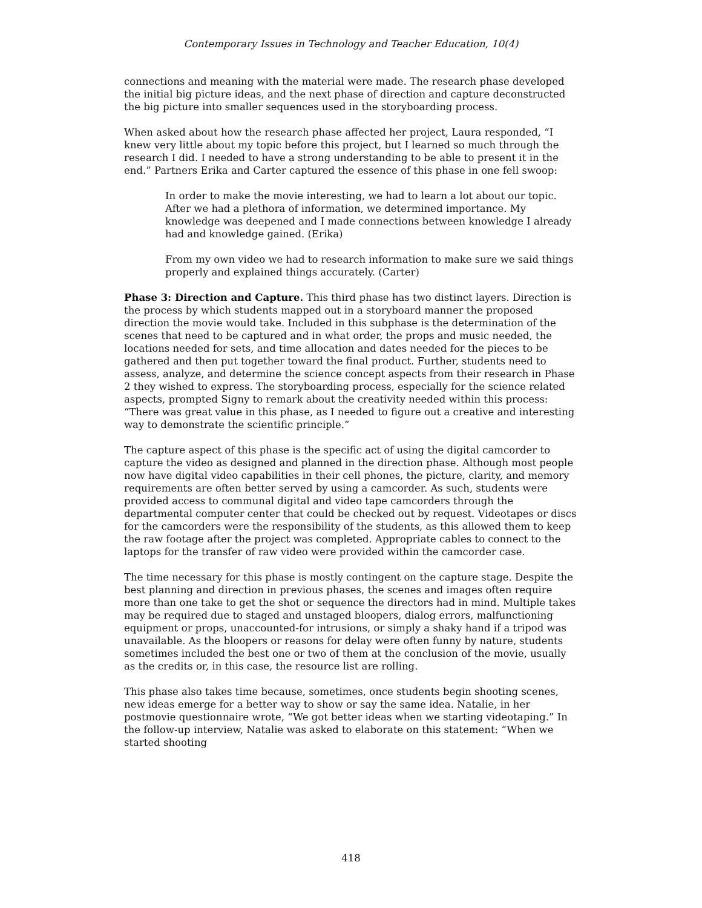Contemporary Issues in Technology and Teacher Education, 10(4)
connections and meaning with the material were made. The research phase developed the initial big picture ideas, and the next phase of direction and capture deconstructed the big picture into smaller sequences used in the storyboarding process.
When asked about how the research phase affected her project, Laura responded, “I knew very little about my topic before this project, but I learned so much through the research I did. I needed to have a strong understanding to be able to present it in the end.” Partners Erika and Carter captured the essence of this phase in one fell swoop:
In order to make the movie interesting, we had to learn a lot about our topic. After we had a plethora of information, we determined importance. My knowledge was deepened and I made connections between knowledge I already had and knowledge gained. (Erika)
From my own video we had to research information to make sure we said things properly and explained things accurately. (Carter)
Phase 3: Direction and Capture. This third phase has two distinct layers. Direction is the process by which students mapped out in a storyboard manner the proposed direction the movie would take. Included in this subphase is the determination of the scenes that need to be captured and in what order, the props and music needed, the locations needed for sets, and time allocation and dates needed for the pieces to be gathered and then put together toward the final product. Further, students need to assess, analyze, and determine the science concept aspects from their research in Phase 2 they wished to express. The storyboarding process, especially for the science related aspects, prompted Signy to remark about the creativity needed within this process: “There was great value in this phase, as I needed to figure out a creative and interesting way to demonstrate the scientific principle.”
The capture aspect of this phase is the specific act of using the digital camcorder to capture the video as designed and planned in the direction phase. Although most people now have digital video capabilities in their cell phones, the picture, clarity, and memory requirements are often better served by using a camcorder. As such, students were provided access to communal digital and video tape camcorders through the departmental computer center that could be checked out by request. Videotapes or discs for the camcorders were the responsibility of the students, as this allowed them to keep the raw footage after the project was completed. Appropriate cables to connect to the laptops for the transfer of raw video were provided within the camcorder case.
The time necessary for this phase is mostly contingent on the capture stage. Despite the best planning and direction in previous phases, the scenes and images often require more than one take to get the shot or sequence the directors had in mind. Multiple takes may be required due to staged and unstaged bloopers, dialog errors, malfunctioning equipment or props, unaccounted-for intrusions, or simply a shaky hand if a tripod was unavailable. As the bloopers or reasons for delay were often funny by nature, students sometimes included the best one or two of them at the conclusion of the movie, usually as the credits or, in this case, the resource list are rolling.
This phase also takes time because, sometimes, once students begin shooting scenes, new ideas emerge for a better way to show or say the same idea. Natalie, in her postmovie questionnaire wrote, “We got better ideas when we starting videotaping.” In the follow-up interview, Natalie was asked to elaborate on this statement: “When we started shooting
418